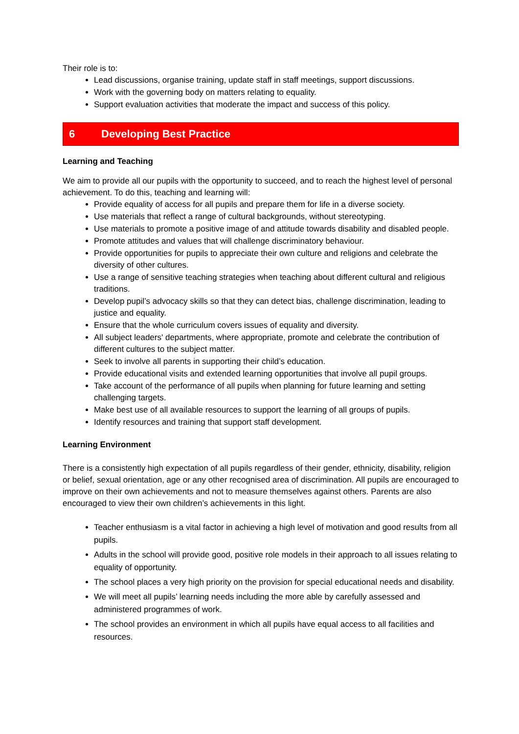Their role is to:
Lead discussions, organise training, update staff in staff meetings, support discussions.
Work with the governing body on matters relating to equality.
Support evaluation activities that moderate the impact and success of this policy.
6 Developing Best Practice
Learning and Teaching
We aim to provide all our pupils with the opportunity to succeed, and to reach the highest level of personal achievement. To do this, teaching and learning will:
Provide equality of access for all pupils and prepare them for life in a diverse society.
Use materials that reflect a range of cultural backgrounds, without stereotyping.
Use materials to promote a positive image of and attitude towards disability and disabled people.
Promote attitudes and values that will challenge discriminatory behaviour.
Provide opportunities for pupils to appreciate their own culture and religions and celebrate the diversity of other cultures.
Use a range of sensitive teaching strategies when teaching about different cultural and religious traditions.
Develop pupil’s advocacy skills so that they can detect bias, challenge discrimination, leading to justice and equality.
Ensure that the whole curriculum covers issues of equality and diversity.
All subject leaders' departments, where appropriate, promote and celebrate the contribution of different cultures to the subject matter.
Seek to involve all parents in supporting their child’s education.
Provide educational visits and extended learning opportunities that involve all pupil groups.
Take account of the performance of all pupils when planning for future learning and setting challenging targets.
Make best use of all available resources to support the learning of all groups of pupils.
Identify resources and training that support staff development.
Learning Environment
There is a consistently high expectation of all pupils regardless of their gender, ethnicity, disability, religion or belief, sexual orientation, age or any other recognised area of discrimination. All pupils are encouraged to improve on their own achievements and not to measure themselves against others. Parents are also encouraged to view their own children’s achievements in this light.
Teacher enthusiasm is a vital factor in achieving a high level of motivation and good results from all pupils.
Adults in the school will provide good, positive role models in their approach to all issues relating to equality of opportunity.
The school places a very high priority on the provision for special educational needs and disability.
We will meet all pupils’ learning needs including the more able by carefully assessed and administered programmes of work.
The school provides an environment in which all pupils have equal access to all facilities and resources.